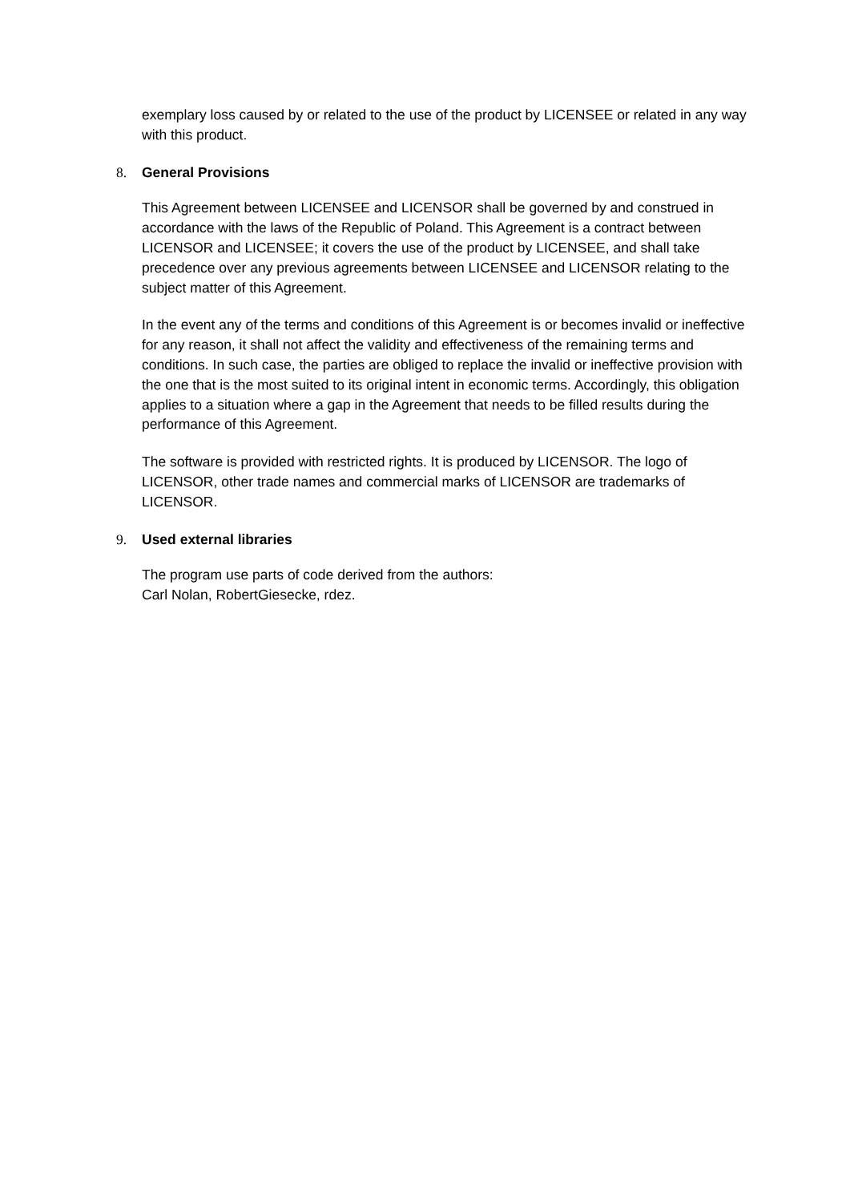exemplary loss caused by or related to the use of the product by LICENSEE or related in any way with this product.
8. General Provisions
This Agreement between LICENSEE and LICENSOR shall be governed by and construed in accordance with the laws of the Republic of Poland. This Agreement is a contract between LICENSOR and LICENSEE; it covers the use of the product by LICENSEE, and shall take precedence over any previous agreements between LICENSEE and LICENSOR relating to the subject matter of this Agreement.
In the event any of the terms and conditions of this Agreement is or becomes invalid or ineffective for any reason, it shall not affect the validity and effectiveness of the remaining terms and conditions. In such case, the parties are obliged to replace the invalid or ineffective provision with the one that is the most suited to its original intent in economic terms. Accordingly, this obligation applies to a situation where a gap in the Agreement that needs to be filled results during the performance of this Agreement.
The software is provided with restricted rights. It is produced by LICENSOR. The logo of LICENSOR, other trade names and commercial marks of LICENSOR are trademarks of LICENSOR.
9. Used external libraries
The program use parts of code derived from the authors:
Carl Nolan, RobertGiesecke, rdez.